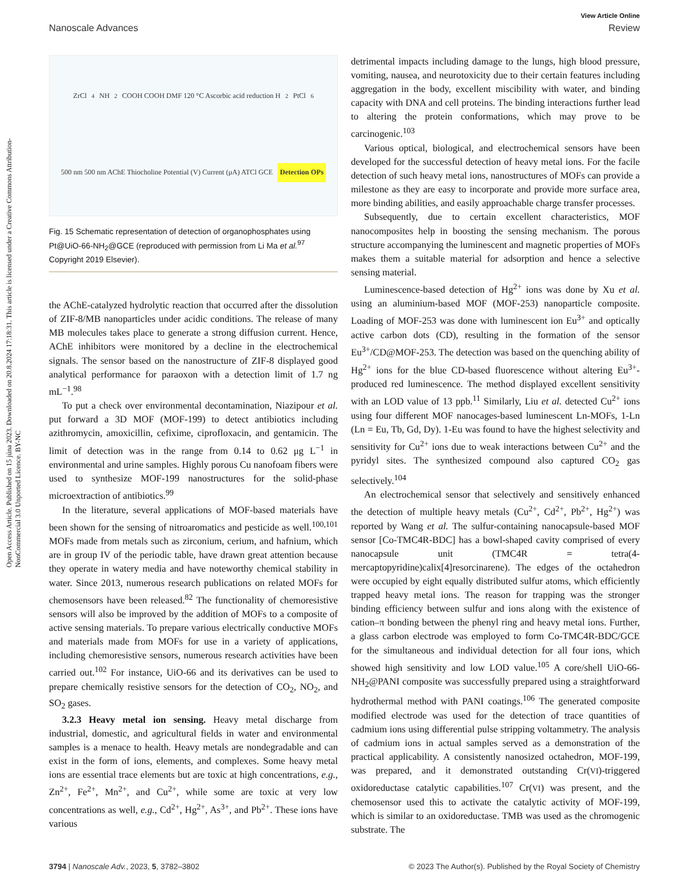Open Access Article. Published on 15 júna 2023. Downloaded on 20.8.2024 17:18:31. This article is licensed under a Creative Commons Attribution-NonCommercial 3.0 Unported Licence. BY-NC
View Article Online
Nanoscale Advances Review
ZrCl<sub>4</sub> NH<sub>2</sub> COOH COOH DMF 120 °C Ascorbic acid reduction H<sub>2</sub>PtCl<sub>6</sub> 500 nm 500 nm AChE Thiocholine Potential (V) Current (μA) ATCl GCE Detection OPs
Fig. 15 Schematic representation of detection of organophosphates using Pt@UiO-66-NH<sub>2</sub>@GCE (reproduced with permission from Li Ma et al.<sup>97</sup> Copyright 2019 Elsevier).
the AChE-catalyzed hydrolytic reaction that occurred after the dissolution of ZIF-8/MB nanoparticles under acidic conditions. The release of many MB molecules takes place to generate a strong diffusion current. Hence, AChE inhibitors were monitored by a decline in the electrochemical signals. The sensor based on the nanostructure of ZIF-8 displayed good analytical performance for paraoxon with a detection limit of 1.7 ng mL<sup>−1</sup>.<sup>98</sup>
To put a check over environmental decontamination, Niazipour et al. put forward a 3D MOF (MOF-199) to detect antibiotics including azithromycin, amoxicillin, cefixime, ciprofloxacin, and gentamicin. The limit of detection was in the range from 0.14 to 0.62 μg L<sup>−1</sup> in environmental and urine samples. Highly porous Cu nanofoam fibers were used to synthesize MOF-199 nanostructures for the solid-phase microextraction of antibiotics.<sup>99</sup>
In the literature, several applications of MOF-based materials have been shown for the sensing of nitroaromatics and pesticide as well.<sup>100,101</sup> MOFs made from metals such as zirconium, cerium, and hafnium, which are in group IV of the periodic table, have drawn great attention because they operate in watery media and have noteworthy chemical stability in water. Since 2013, numerous research publications on related MOFs for chemosensors have been released.<sup>82</sup> The functionality of chemoresistive sensors will also be improved by the addition of MOFs to a composite of active sensing materials. To prepare various electrically conductive MOFs and materials made from MOFs for use in a variety of applications, including chemoresistive sensors, numerous research activities have been carried out.<sup>102</sup> For instance, UiO-66 and its derivatives can be used to prepare chemically resistive sensors for the detection of CO<sub>2</sub>, NO<sub>2</sub>, and SO<sub>2</sub> gases.
3.2.3 Heavy metal ion sensing. Heavy metal discharge from industrial, domestic, and agricultural fields in water and environmental samples is a menace to health. Heavy metals are nondegradable and can exist in the form of ions, elements, and complexes. Some heavy metal ions are essential trace elements but are toxic at high concentrations, e.g., Zn<sup>2+</sup>, Fe<sup>2+</sup>, Mn<sup>2+</sup>, and Cu<sup>2+</sup>, while some are toxic at very low concentrations as well, e.g., Cd<sup>2+</sup>, Hg<sup>2+</sup>, As<sup>3+</sup>, and Pb<sup>2+</sup>. These ions have various
detrimental impacts including damage to the lungs, high blood pressure, vomiting, nausea, and neurotoxicity due to their certain features including aggregation in the body, excellent miscibility with water, and binding capacity with DNA and cell proteins. The binding interactions further lead to altering the protein conformations, which may prove to be carcinogenic.<sup>103</sup>
Various optical, biological, and electrochemical sensors have been developed for the successful detection of heavy metal ions. For the facile detection of such heavy metal ions, nanostructures of MOFs can provide a milestone as they are easy to incorporate and provide more surface area, more binding abilities, and easily approachable charge transfer processes.
Subsequently, due to certain excellent characteristics, MOF nanocomposites help in boosting the sensing mechanism. The porous structure accompanying the luminescent and magnetic properties of MOFs makes them a suitable material for adsorption and hence a selective sensing material.
Luminescence-based detection of Hg<sup>2+</sup> ions was done by Xu et al. using an aluminium-based MOF (MOF-253) nanoparticle composite. Loading of MOF-253 was done with luminescent ion Eu<sup>3+</sup> and optically active carbon dots (CD), resulting in the formation of the sensor Eu<sup>3+</sup>/CD@MOF-253. The detection was based on the quenching ability of Hg<sup>2+</sup> ions for the blue CD-based fluorescence without altering Eu<sup>3+</sup>-produced red luminescence. The method displayed excellent sensitivity with an LOD value of 13 ppb.<sup>11</sup> Similarly, Liu et al. detected Cu<sup>2+</sup> ions using four different MOF nanocages-based luminescent Ln-MOFs, 1-Ln (Ln = Eu, Tb, Gd, Dy). 1-Eu was found to have the highest selectivity and sensitivity for Cu<sup>2+</sup> ions due to weak interactions between Cu<sup>2+</sup> and the pyridyl sites. The synthesized compound also captured CO<sub>2</sub> gas selectively.<sup>104</sup>
An electrochemical sensor that selectively and sensitively enhanced the detection of multiple heavy metals (Cu<sup>2+</sup>, Cd<sup>2+</sup>, Pb<sup>2+</sup>, Hg<sup>2+</sup>) was reported by Wang et al. The sulfur-containing nanocapsule-based MOF sensor [Co-TMC4R-BDC] has a bowl-shaped cavity comprised of every nanocapsule unit (TMC4R = tetra(4-mercaptopyridine)calix[4]resorcinarene). The edges of the octahedron were occupied by eight equally distributed sulfur atoms, which efficiently trapped heavy metal ions. The reason for trapping was the stronger binding efficiency between sulfur and ions along with the existence of cation–π bonding between the phenyl ring and heavy metal ions. Further, a glass carbon electrode was employed to form Co-TMC4R-BDC/GCE for the simultaneous and individual detection for all four ions, which showed high sensitivity and low LOD value.<sup>105</sup> A core/shell UiO-66-NH<sub>2</sub>@PANI composite was successfully prepared using a straightforward hydrothermal method with PANI coatings.<sup>106</sup> The generated composite modified electrode was used for the detection of trace quantities of cadmium ions using differential pulse stripping voltammetry. The analysis of cadmium ions in actual samples served as a demonstration of the practical applicability. A consistently nanosized octahedron, MOF-199, was prepared, and it demonstrated outstanding Cr(VI)-triggered oxidoreductase catalytic capabilities.<sup>107</sup> Cr(VI) was present, and the chemosensor used this to activate the catalytic activity of MOF-199, which is similar to an oxidoreductase. TMB was used as the chromogenic substrate. The
3794 | Nanoscale Adv., 2023, 5, 3782–3802 © 2023 The Author(s). Published by the Royal Society of Chemistry